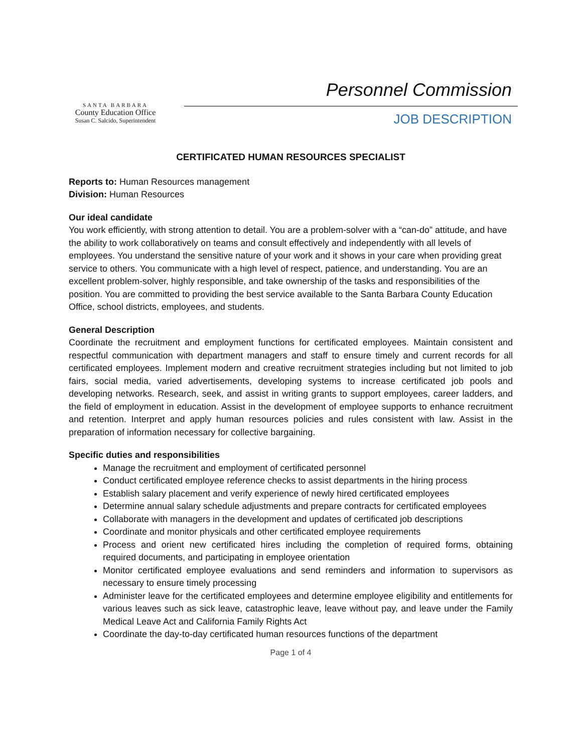SANTA BARBARA
County Education Office
Susan C. Salcido, Superintendent
Personnel Commission
JOB DESCRIPTION
CERTIFICATED HUMAN RESOURCES SPECIALIST
Reports to: Human Resources management
Division: Human Resources
Our ideal candidate
You work efficiently, with strong attention to detail. You are a problem-solver with a “can-do” attitude, and have the ability to work collaboratively on teams and consult effectively and independently with all levels of employees. You understand the sensitive nature of your work and it shows in your care when providing great service to others. You communicate with a high level of respect, patience, and understanding. You are an excellent problem-solver, highly responsible, and take ownership of the tasks and responsibilities of the position. You are committed to providing the best service available to the Santa Barbara County Education Office, school districts, employees, and students.
General Description
Coordinate the recruitment and employment functions for certificated employees. Maintain consistent and respectful communication with department managers and staff to ensure timely and current records for all certificated employees. Implement modern and creative recruitment strategies including but not limited to job fairs, social media, varied advertisements, developing systems to increase certificated job pools and developing networks. Research, seek, and assist in writing grants to support employees, career ladders, and the field of employment in education. Assist in the development of employee supports to enhance recruitment and retention. Interpret and apply human resources policies and rules consistent with law. Assist in the preparation of information necessary for collective bargaining.
Specific duties and responsibilities
Manage the recruitment and employment of certificated personnel
Conduct certificated employee reference checks to assist departments in the hiring process
Establish salary placement and verify experience of newly hired certificated employees
Determine annual salary schedule adjustments and prepare contracts for certificated employees
Collaborate with managers in the development and updates of certificated job descriptions
Coordinate and monitor physicals and other certificated employee requirements
Process and orient new certificated hires including the completion of required forms, obtaining required documents, and participating in employee orientation
Monitor certificated employee evaluations and send reminders and information to supervisors as necessary to ensure timely processing
Administer leave for the certificated employees and determine employee eligibility and entitlements for various leaves such as sick leave, catastrophic leave, leave without pay, and leave under the Family Medical Leave Act and California Family Rights Act
Coordinate the day-to-day certificated human resources functions of the department
Page 1 of 4